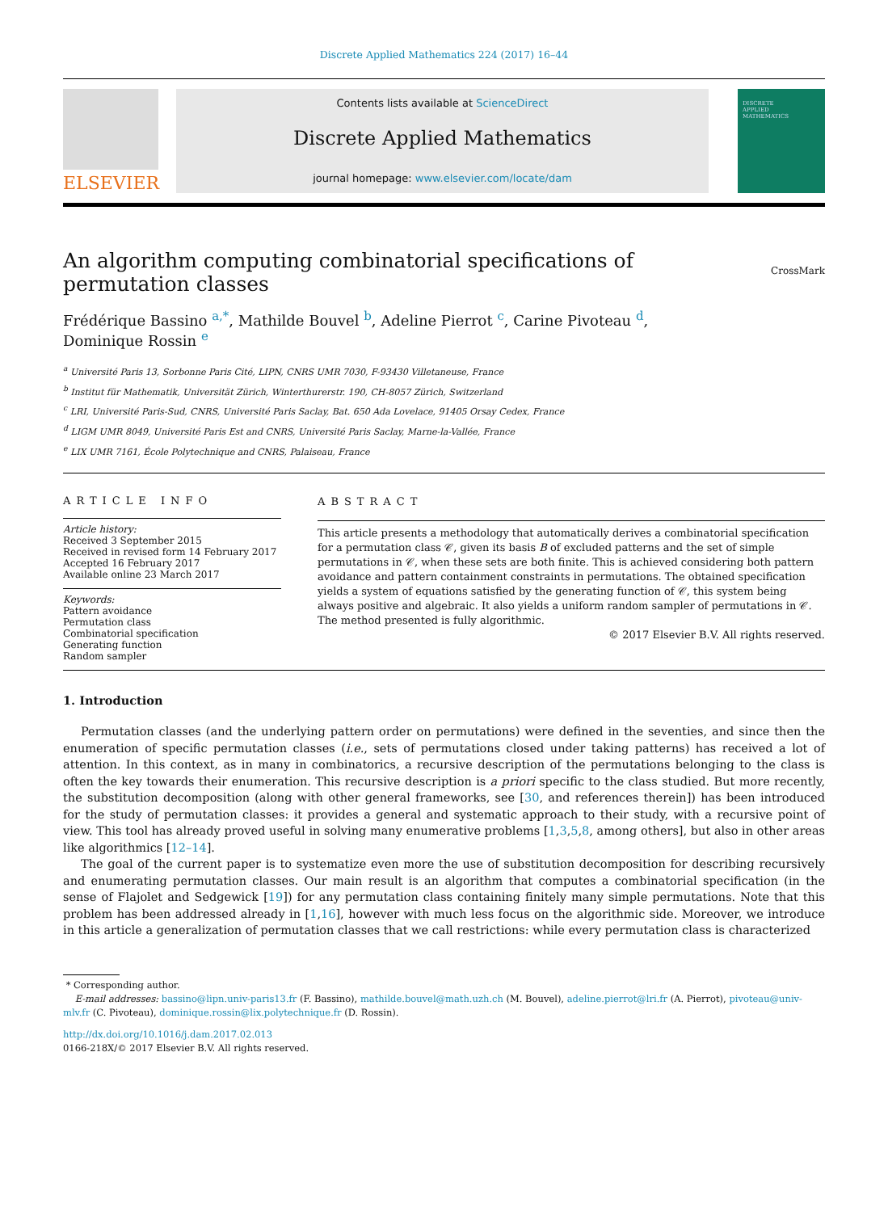Discrete Applied Mathematics 224 (2017) 16–44
ELSEVIER
Contents lists available at ScienceDirect
Discrete Applied Mathematics
journal homepage: www.elsevier.com/locate/dam
DISCRETE
APPLIED
MATHEMATICS
An algorithm computing combinatorial specifications of
permutation classes CrossMark
Frédérique Bassino <sup>a,*</sup>, Mathilde Bouvel <sup>b</sup>, Adeline Pierrot <sup>c</sup>, Carine Pivoteau <sup>d</sup>,
Dominique Rossin <sup>e</sup>
<sup>a</sup> Université Paris 13, Sorbonne Paris Cité, LIPN, CNRS UMR 7030, F-93430 Villetaneuse, France
<sup>b</sup> Institut für Mathematik, Universität Zürich, Winterthurerstr. 190, CH-8057 Zürich, Switzerland
<sup>c</sup> LRI, Université Paris-Sud, CNRS, Université Paris Saclay, Bat. 650 Ada Lovelace, 91405 Orsay Cedex, France
<sup>d</sup> LIGM UMR 8049, Université Paris Est and CNRS, Université Paris Saclay, Marne-la-Vallée, France
<sup>e</sup> LIX UMR 7161, École Polytechnique and CNRS, Palaiseau, France
ARTICLE INFO
Article history:
Received 3 September 2015
Received in revised form 14 February 2017
Accepted 16 February 2017
Available online 23 March 2017
Keywords:
Pattern avoidance
Permutation class
Combinatorial specification
Generating function
Random sampler
ABSTRACT
This article presents a methodology that automatically derives a combinatorial specification for a permutation class 𝒞, given its basis B of excluded patterns and the set of simple permutations in 𝒞, when these sets are both finite. This is achieved considering both pattern avoidance and pattern containment constraints in permutations. The obtained specification yields a system of equations satisfied by the generating function of 𝒞, this system being always positive and algebraic. It also yields a uniform random sampler of permutations in 𝒞. The method presented is fully algorithmic.
© 2017 Elsevier B.V. All rights reserved.
1. Introduction
Permutation classes (and the underlying pattern order on permutations) were defined in the seventies, and since then the enumeration of specific permutation classes (i.e., sets of permutations closed under taking patterns) has received a lot of attention. In this context, as in many in combinatorics, a recursive description of the permutations belonging to the class is often the key towards their enumeration. This recursive description is a priori specific to the class studied. But more recently, the substitution decomposition (along with other general frameworks, see [30, and references therein]) has been introduced for the study of permutation classes: it provides a general and systematic approach to their study, with a recursive point of view. This tool has already proved useful in solving many enumerative problems [1,3,5,8, among others], but also in other areas like algorithmics [12–14].
The goal of the current paper is to systematize even more the use of substitution decomposition for describing recursively and enumerating permutation classes. Our main result is an algorithm that computes a combinatorial specification (in the sense of Flajolet and Sedgewick [19]) for any permutation class containing finitely many simple permutations. Note that this problem has been addressed already in [1,16], however with much less focus on the algorithmic side. Moreover, we introduce in this article a generalization of permutation classes that we call restrictions: while every permutation class is characterized
* Corresponding author.
E-mail addresses: bassino@lipn.univ-paris13.fr (F. Bassino), mathilde.bouvel@math.uzh.ch (M. Bouvel), adeline.pierrot@lri.fr (A. Pierrot), pivoteau@univ-mlv.fr (C. Pivoteau), dominique.rossin@lix.polytechnique.fr (D. Rossin).
http://dx.doi.org/10.1016/j.dam.2017.02.013
0166-218X/© 2017 Elsevier B.V. All rights reserved.